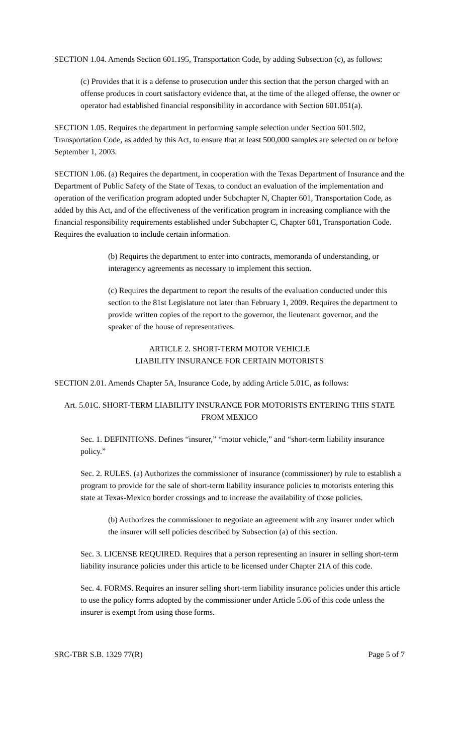SECTION 1.04. Amends Section 601.195, Transportation Code, by adding Subsection (c), as follows:
(c) Provides that it is a defense to prosecution under this section that the person charged with an offense produces in court satisfactory evidence that, at the time of the alleged offense, the owner or operator had established financial responsibility in accordance with Section 601.051(a).
SECTION 1.05. Requires the department in performing sample selection under Section 601.502, Transportation Code, as added by this Act, to ensure that at least 500,000 samples are selected on or before September 1, 2003.
SECTION 1.06. (a) Requires the department, in cooperation with the Texas Department of Insurance and the Department of Public Safety of the State of Texas, to conduct an evaluation of the implementation and operation of the verification program adopted under Subchapter N, Chapter 601, Transportation Code, as added by this Act, and of the effectiveness of the verification program in increasing compliance with the financial responsibility requirements established under Subchapter C, Chapter 601, Transportation Code. Requires the evaluation to include certain information.
(b) Requires the department to enter into contracts, memoranda of understanding, or interagency agreements as necessary to implement this section.
(c) Requires the department to report the results of the evaluation conducted under this section to the 81st Legislature not later than February 1, 2009. Requires the department to provide written copies of the report to the governor, the lieutenant governor, and the speaker of the house of representatives.
ARTICLE 2. SHORT-TERM MOTOR VEHICLE
LIABILITY INSURANCE FOR CERTAIN MOTORISTS
SECTION 2.01. Amends Chapter 5A, Insurance Code, by adding Article 5.01C, as follows:
Art. 5.01C. SHORT-TERM LIABILITY INSURANCE FOR MOTORISTS ENTERING THIS STATE FROM MEXICO
Sec. 1. DEFINITIONS. Defines “insurer,” “motor vehicle,” and “short-term liability insurance policy.”
Sec. 2. RULES. (a) Authorizes the commissioner of insurance (commissioner) by rule to establish a program to provide for the sale of short-term liability insurance policies to motorists entering this state at Texas-Mexico border crossings and to increase the availability of those policies.
(b) Authorizes the commissioner to negotiate an agreement with any insurer under which the insurer will sell policies described by Subsection (a) of this section.
Sec. 3. LICENSE REQUIRED. Requires that a person representing an insurer in selling short-term liability insurance policies under this article to be licensed under Chapter 21A of this code.
Sec. 4. FORMS. Requires an insurer selling short-term liability insurance policies under this article to use the policy forms adopted by the commissioner under Article 5.06 of this code unless the insurer is exempt from using those forms.
SRC-TBR S.B. 1329 77(R) Page 5 of 7